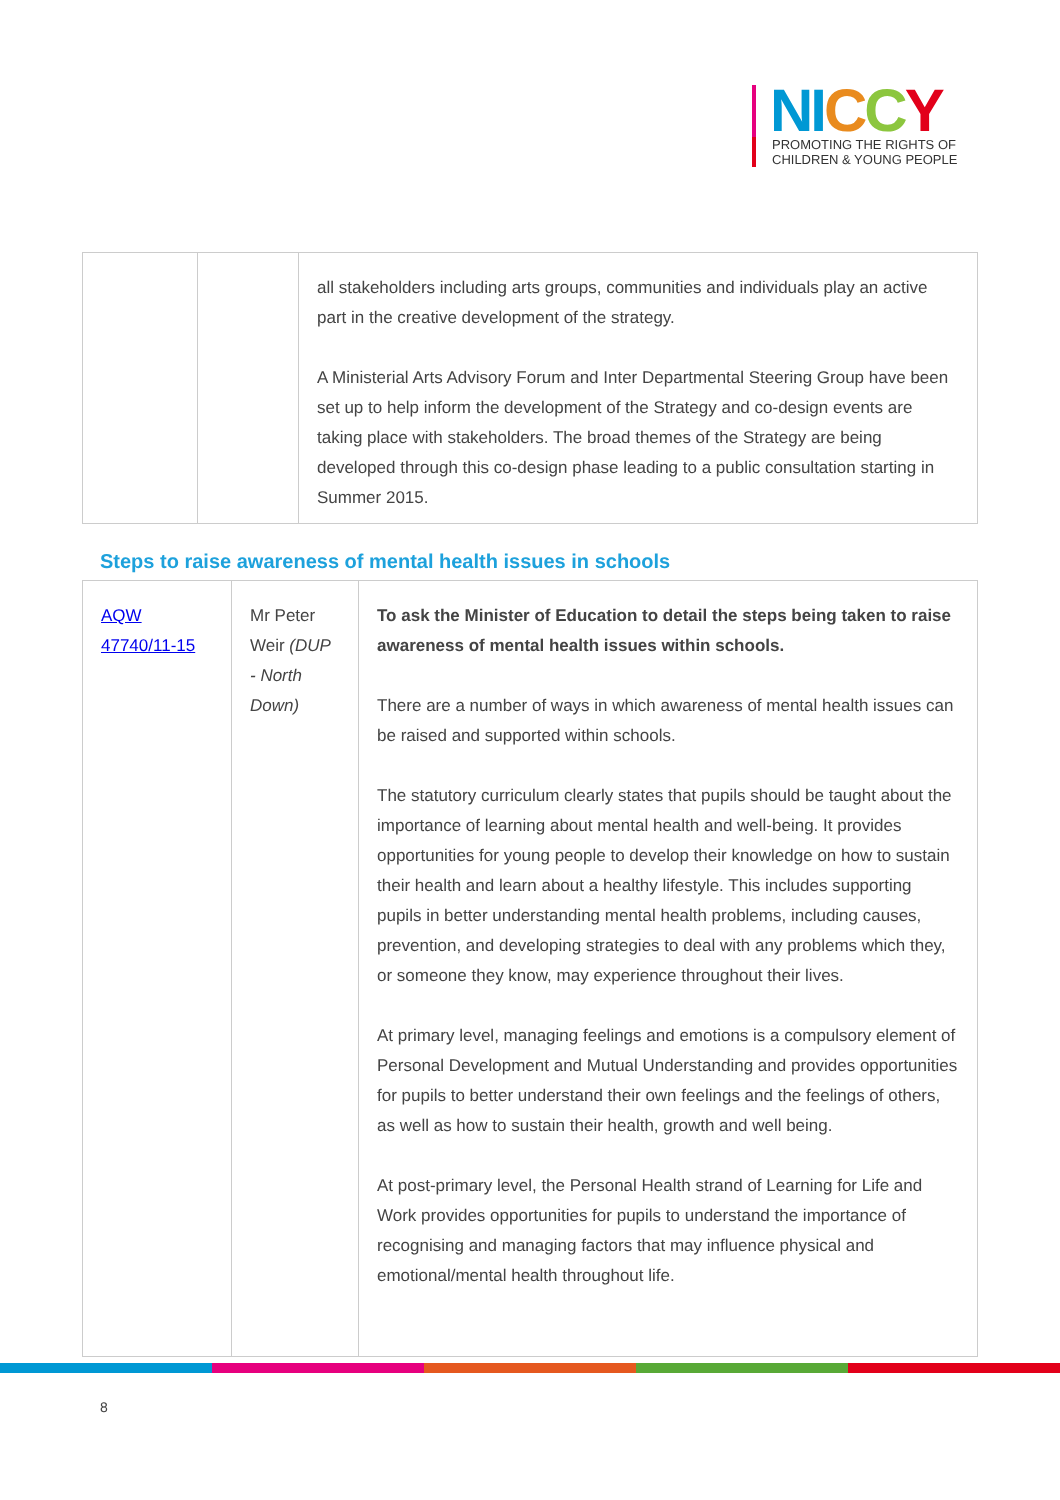NI CCY
PROMOTING THE RIGHTS OF
CHILDREN & YOUNG PEOPLE
| | | all stakeholders including arts groups, communities and individuals play an active part in the creative development of the strategy. A Ministerial Arts Advisory Forum and Inter Departmental Steering Group have been set up to help inform the development of the Strategy and co-design events are taking place with stakeholders. The broad themes of the Strategy are being developed through this co-design phase leading to a public consultation starting in Summer 2015. |
Steps to raise awareness of mental health issues in schools
| AQW 47740/11-15 | Mr Peter Weir (DUP - North Down) | To ask the Minister of Education to detail the steps being taken to raise awareness of mental health issues within schools. There are a number of ways in which awareness of mental health issues can be raised and supported within schools. The statutory curriculum clearly states that pupils should be taught about the importance of learning about mental health and well-being. It provides opportunities for young people to develop their knowledge on how to sustain their health and learn about a healthy lifestyle. This includes supporting pupils in better understanding mental health problems, including causes, prevention, and developing strategies to deal with any problems which they, or someone they know, may experience throughout their lives. At primary level, managing feelings and emotions is a compulsory element of Personal Development and Mutual Understanding and provides opportunities for pupils to better understand their own feelings and the feelings of others, as well as how to sustain their health, growth and well being. At post-primary level, the Personal Health strand of Learning for Life and Work provides opportunities for pupils to understand the importance of recognising and managing factors that may influence physical and emotional/mental health throughout life. |
8